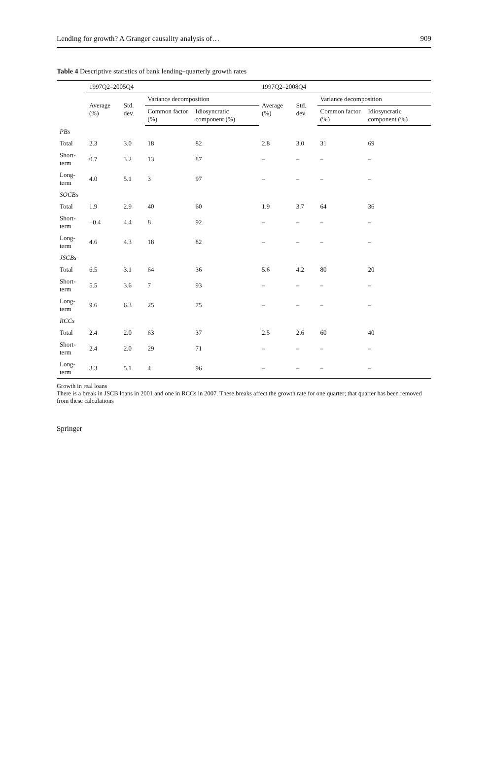Lending for growth? A Granger causality analysis of… 909
Table 4 Descriptive statistics of bank lending–quarterly growth rates
| | 1997Q2–2005Q4 | | | | 1997Q2–2008Q4 | | | |
| --- | --- | --- | --- | --- | --- | --- | --- | --- |
| | Average (%) | Std. dev. | Variance decomposition | | Average (%) | Std. dev. | Variance decomposition | |
| | | | Common factor (%) | Idiosyncratic component (%) | | | Common factor (%) | Idiosyncratic component (%) |
| PBs | | | | | | | | |
| Total | 2.3 | 3.0 | 18 | 82 | 2.8 | 3.0 | 31 | 69 |
| Short-term | 0.7 | 3.2 | 13 | 87 | – | – | – | – |
| Long-term | 4.0 | 5.1 | 3 | 97 | – | – | – | – |
| SOCBs | | | | | | | | |
| Total | 1.9 | 2.9 | 40 | 60 | 1.9 | 3.7 | 64 | 36 |
| Short-term | −0.4 | 4.4 | 8 | 92 | – | – | – | – |
| Long-term | 4.6 | 4.3 | 18 | 82 | – | – | – | – |
| JSCBs | | | | | | | | |
| Total | 6.5 | 3.1 | 64 | 36 | 5.6 | 4.2 | 80 | 20 |
| Short-term | 5.5 | 3.6 | 7 | 93 | – | – | – | – |
| Long-term | 9.6 | 6.3 | 25 | 75 | – | – | – | – |
| RCCs | | | | | | | | |
| Total | 2.4 | 2.0 | 63 | 37 | 2.5 | 2.6 | 60 | 40 |
| Short-term | 2.4 | 2.0 | 29 | 71 | – | – | – | – |
| Long-term | 3.3 | 5.1 | 4 | 96 | – | – | – | – |
Growth in real loans
There is a break in JSCB loans in 2001 and one in RCCs in 2007. These breaks affect the growth rate for one quarter; that quarter has been removed from these calculations
Springer